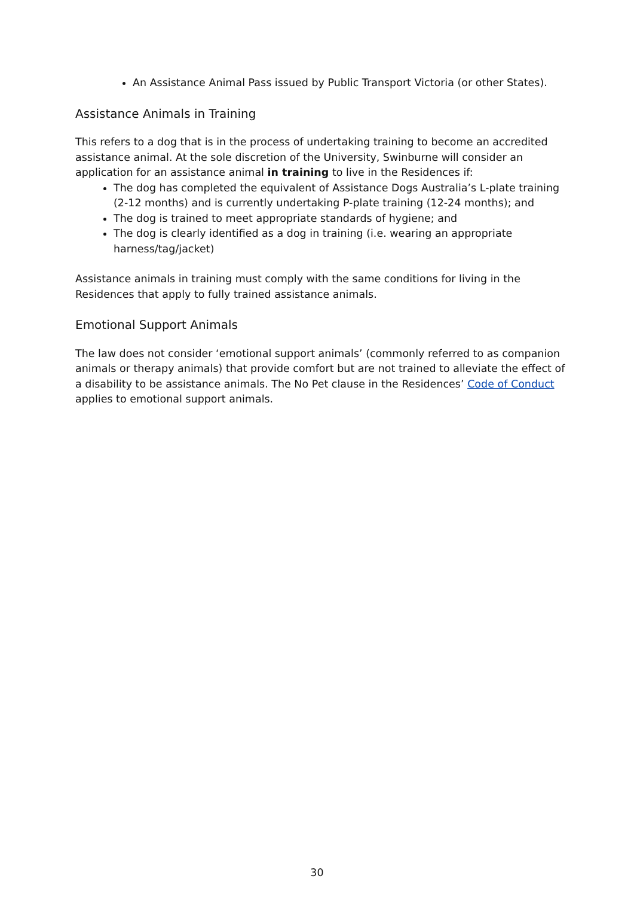An Assistance Animal Pass issued by Public Transport Victoria (or other States).
Assistance Animals in Training
This refers to a dog that is in the process of undertaking training to become an accredited assistance animal. At the sole discretion of the University, Swinburne will consider an application for an assistance animal in training to live in the Residences if:
The dog has completed the equivalent of Assistance Dogs Australia’s L-plate training (2-12 months) and is currently undertaking P-plate training (12-24 months); and
The dog is trained to meet appropriate standards of hygiene; and
The dog is clearly identified as a dog in training (i.e. wearing an appropriate harness/tag/jacket)
Assistance animals in training must comply with the same conditions for living in the Residences that apply to fully trained assistance animals.
Emotional Support Animals
The law does not consider ‘emotional support animals’ (commonly referred to as companion animals or therapy animals) that provide comfort but are not trained to alleviate the effect of a disability to be assistance animals. The No Pet clause in the Residences’ Code of Conduct applies to emotional support animals.
30